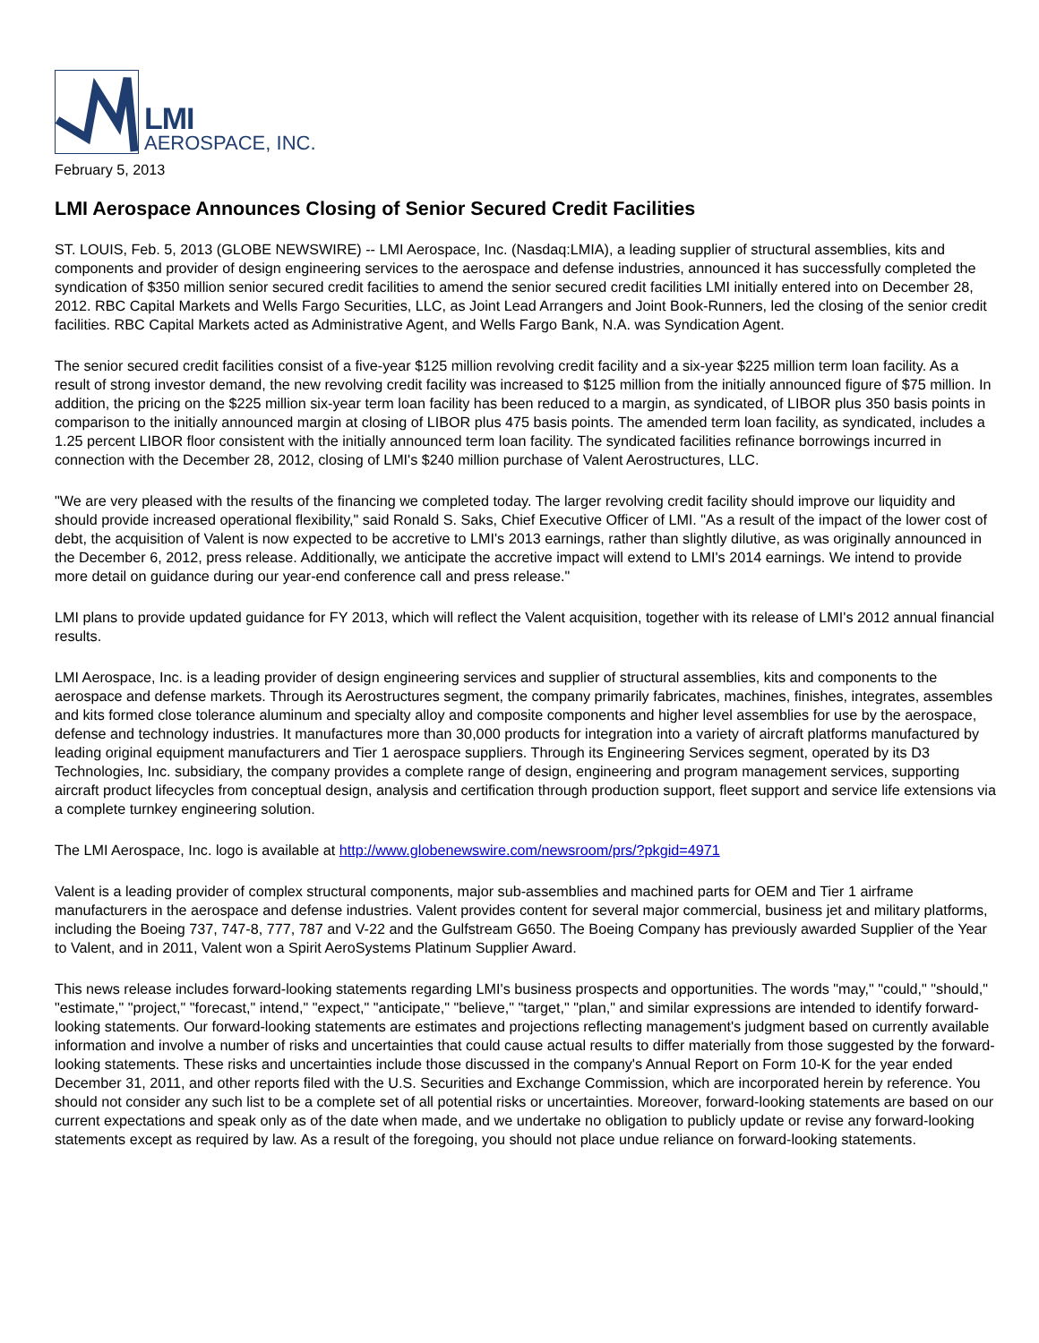LMI
AEROSPACE, INC.
February 5, 2013
LMI Aerospace Announces Closing of Senior Secured Credit Facilities
ST. LOUIS, Feb. 5, 2013 (GLOBE NEWSWIRE) -- LMI Aerospace, Inc. (Nasdaq:LMIA), a leading supplier of structural assemblies, kits and components and provider of design engineering services to the aerospace and defense industries, announced it has successfully completed the syndication of $350 million senior secured credit facilities to amend the senior secured credit facilities LMI initially entered into on December 28, 2012. RBC Capital Markets and Wells Fargo Securities, LLC, as Joint Lead Arrangers and Joint Book-Runners, led the closing of the senior credit facilities. RBC Capital Markets acted as Administrative Agent, and Wells Fargo Bank, N.A. was Syndication Agent.
The senior secured credit facilities consist of a five-year $125 million revolving credit facility and a six-year $225 million term loan facility. As a result of strong investor demand, the new revolving credit facility was increased to $125 million from the initially announced figure of $75 million. In addition, the pricing on the $225 million six-year term loan facility has been reduced to a margin, as syndicated, of LIBOR plus 350 basis points in comparison to the initially announced margin at closing of LIBOR plus 475 basis points. The amended term loan facility, as syndicated, includes a 1.25 percent LIBOR floor consistent with the initially announced term loan facility. The syndicated facilities refinance borrowings incurred in connection with the December 28, 2012, closing of LMI's $240 million purchase of Valent Aerostructures, LLC.
"We are very pleased with the results of the financing we completed today. The larger revolving credit facility should improve our liquidity and should provide increased operational flexibility," said Ronald S. Saks, Chief Executive Officer of LMI. "As a result of the impact of the lower cost of debt, the acquisition of Valent is now expected to be accretive to LMI's 2013 earnings, rather than slightly dilutive, as was originally announced in the December 6, 2012, press release. Additionally, we anticipate the accretive impact will extend to LMI's 2014 earnings. We intend to provide more detail on guidance during our year-end conference call and press release."
LMI plans to provide updated guidance for FY 2013, which will reflect the Valent acquisition, together with its release of LMI's 2012 annual financial results.
LMI Aerospace, Inc. is a leading provider of design engineering services and supplier of structural assemblies, kits and components to the aerospace and defense markets. Through its Aerostructures segment, the company primarily fabricates, machines, finishes, integrates, assembles and kits formed close tolerance aluminum and specialty alloy and composite components and higher level assemblies for use by the aerospace, defense and technology industries. It manufactures more than 30,000 products for integration into a variety of aircraft platforms manufactured by leading original equipment manufacturers and Tier 1 aerospace suppliers. Through its Engineering Services segment, operated by its D3 Technologies, Inc. subsidiary, the company provides a complete range of design, engineering and program management services, supporting aircraft product lifecycles from conceptual design, analysis and certification through production support, fleet support and service life extensions via a complete turnkey engineering solution.
The LMI Aerospace, Inc. logo is available at http://www.globenewswire.com/newsroom/prs/?pkgid=4971
Valent is a leading provider of complex structural components, major sub-assemblies and machined parts for OEM and Tier 1 airframe manufacturers in the aerospace and defense industries. Valent provides content for several major commercial, business jet and military platforms, including the Boeing 737, 747-8, 777, 787 and V-22 and the Gulfstream G650. The Boeing Company has previously awarded Supplier of the Year to Valent, and in 2011, Valent won a Spirit AeroSystems Platinum Supplier Award.
This news release includes forward-looking statements regarding LMI's business prospects and opportunities. The words "may," "could," "should," "estimate," "project," "forecast," intend," "expect," "anticipate," "believe," "target," "plan," and similar expressions are intended to identify forward-looking statements. Our forward-looking statements are estimates and projections reflecting management's judgment based on currently available information and involve a number of risks and uncertainties that could cause actual results to differ materially from those suggested by the forward-looking statements. These risks and uncertainties include those discussed in the company's Annual Report on Form 10-K for the year ended December 31, 2011, and other reports filed with the U.S. Securities and Exchange Commission, which are incorporated herein by reference. You should not consider any such list to be a complete set of all potential risks or uncertainties. Moreover, forward-looking statements are based on our current expectations and speak only as of the date when made, and we undertake no obligation to publicly update or revise any forward-looking statements except as required by law. As a result of the foregoing, you should not place undue reliance on forward-looking statements.